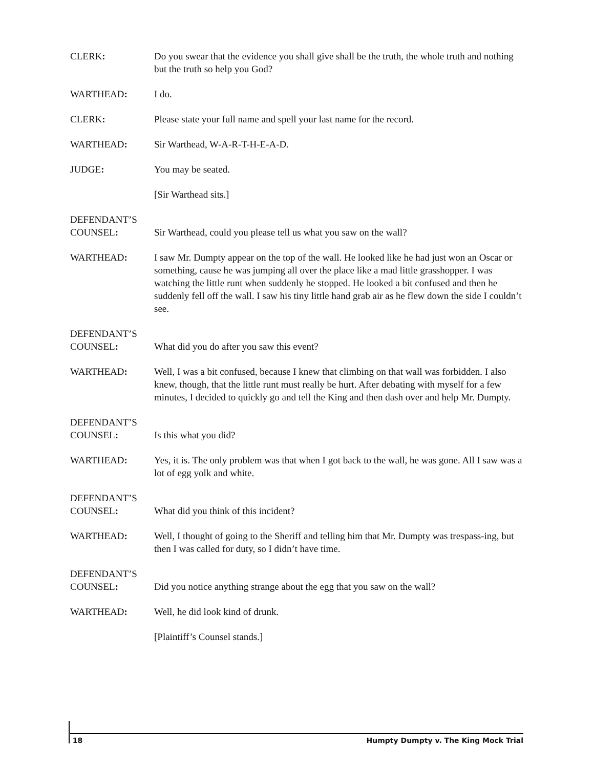CLERK: Do you swear that the evidence you shall give shall be the truth, the whole truth and nothing but the truth so help you God?
WARTHEAD: I do.
CLERK: Please state your full name and spell your last name for the record.
WARTHEAD: Sir Warthead, W-A-R-T-H-E-A-D.
JUDGE: You may be seated.
[Sir Warthead sits.]
DEFENDANT’S
COUNSEL:
Sir Warthead, could you please tell us what you saw on the wall?
WARTHEAD: I saw Mr. Dumpty appear on the top of the wall. He looked like he had just won an Oscar or something, cause he was jumping all over the place like a mad little grasshopper. I was watching the little runt when suddenly he stopped. He looked a bit confused and then he suddenly fell off the wall. I saw his tiny little hand grab air as he flew down the side I couldn’t see.
DEFENDANT’S
COUNSEL:
What did you do after you saw this event?
WARTHEAD: Well, I was a bit confused, because I knew that climbing on that wall was forbidden. I also knew, though, that the little runt must really be hurt. After debating with myself for a few minutes, I decided to quickly go and tell the King and then dash over and help Mr. Dumpty.
DEFENDANT’S
COUNSEL:
Is this what you did?
WARTHEAD: Yes, it is. The only problem was that when I got back to the wall, he was gone. All I saw was a lot of egg yolk and white.
DEFENDANT’S
COUNSEL:
What did you think of this incident?
WARTHEAD: Well, I thought of going to the Sheriff and telling him that Mr. Dumpty was trespass-ing, but then I was called for duty, so I didn’t have time.
DEFENDANT’S
COUNSEL:
Did you notice anything strange about the egg that you saw on the wall?
WARTHEAD: Well, he did look kind of drunk.
[Plaintiff’s Counsel stands.]
18 Humpty Dumpty v. The King Mock Trial